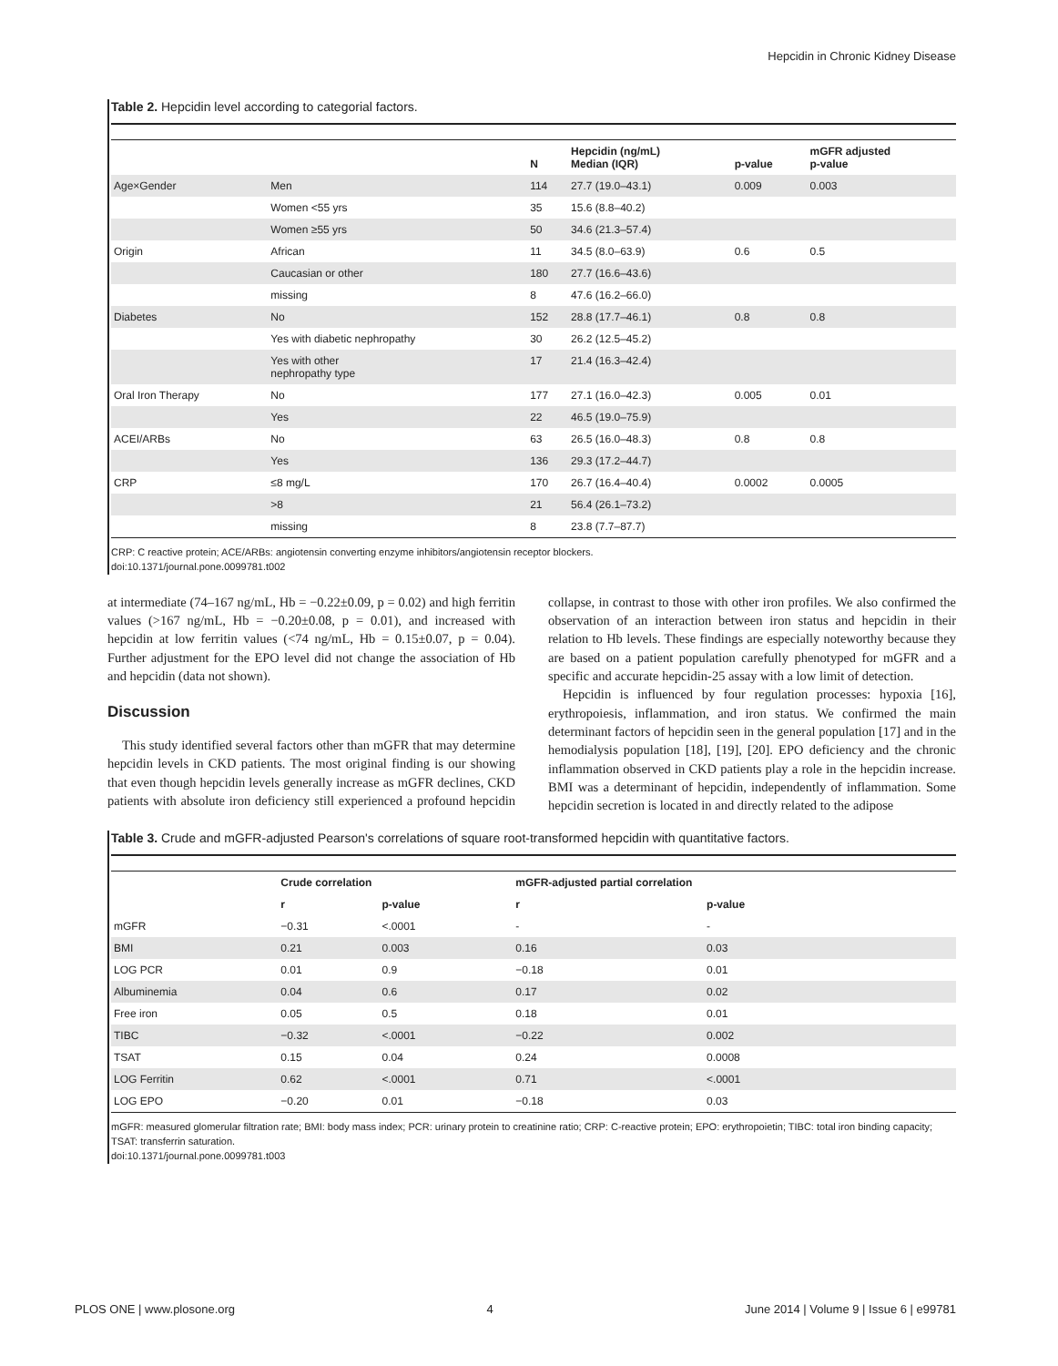Hepcidin in Chronic Kidney Disease
Table 2. Hepcidin level according to categorial factors.
| | | N | Hepcidin (ng/mL) Median (IQR) | p-value | mGFR adjusted p-value |
| --- | --- | --- | --- | --- | --- |
| Age×Gender | Men | 114 | 27.7 (19.0–43.1) | 0.009 | 0.003 |
| | Women <55 yrs | 35 | 15.6 (8.8–40.2) | | |
| | Women ≥55 yrs | 50 | 34.6 (21.3–57.4) | | |
| Origin | African | 11 | 34.5 (8.0–63.9) | 0.6 | 0.5 |
| | Caucasian or other | 180 | 27.7 (16.6–43.6) | | |
| | missing | 8 | 47.6 (16.2–66.0) | | |
| Diabetes | No | 152 | 28.8 (17.7–46.1) | 0.8 | 0.8 |
| | Yes with diabetic nephropathy | 30 | 26.2 (12.5–45.2) | | |
| | Yes with other nephropathy type | 17 | 21.4 (16.3–42.4) | | |
| Oral Iron Therapy | No | 177 | 27.1 (16.0–42.3) | 0.005 | 0.01 |
| | Yes | 22 | 46.5 (19.0–75.9) | | |
| ACEI/ARBs | No | 63 | 26.5 (16.0–48.3) | 0.8 | 0.8 |
| | Yes | 136 | 29.3 (17.2–44.7) | | |
| CRP | ≤8 mg/L | 170 | 26.7 (16.4–40.4) | 0.0002 | 0.0005 |
| | >8 | 21 | 56.4 (26.1–73.2) | | |
| | missing | 8 | 23.8 (7.7–87.7) | | |
CRP: C reactive protein; ACE/ARBs: angiotensin converting enzyme inhibitors/angiotensin receptor blockers.
doi:10.1371/journal.pone.0099781.t002
at intermediate (74–167 ng/mL, Hb = −0.22±0.09, p = 0.02) and high ferritin values (>167 ng/mL, Hb = −0.20±0.08, p = 0.01), and increased with hepcidin at low ferritin values (<74 ng/mL, Hb = 0.15±0.07, p = 0.04). Further adjustment for the EPO level did not change the association of Hb and hepcidin (data not shown).
Discussion
This study identified several factors other than mGFR that may determine hepcidin levels in CKD patients. The most original finding is our showing that even though hepcidin levels generally increase as mGFR declines, CKD patients with absolute iron deficiency still experienced a profound hepcidin collapse, in contrast to those with other iron profiles. We also confirmed the observation of an interaction between iron status and hepcidin in their relation to Hb levels. These findings are especially noteworthy because they are based on a patient population carefully phenotyped for mGFR and a specific and accurate hepcidin-25 assay with a low limit of detection.
Hepcidin is influenced by four regulation processes: hypoxia [16], erythropoiesis, inflammation, and iron status. We confirmed the main determinant factors of hepcidin seen in the general population [17] and in the hemodialysis population [18], [19], [20]. EPO deficiency and the chronic inflammation observed in CKD patients play a role in the hepcidin increase. BMI was a determinant of hepcidin, independently of inflammation. Some hepcidin secretion is located in and directly related to the adipose
Table 3. Crude and mGFR-adjusted Pearson's correlations of square root-transformed hepcidin with quantitative factors.
| | Crude correlation | | mGFR-adjusted partial correlation | |
| --- | --- | --- | --- | --- |
| | r | p-value | r | p-value |
| mGFR | −0.31 | <.0001 | - | - |
| BMI | 0.21 | 0.003 | 0.16 | 0.03 |
| LOG PCR | 0.01 | 0.9 | −0.18 | 0.01 |
| Albuminemia | 0.04 | 0.6 | 0.17 | 0.02 |
| Free iron | 0.05 | 0.5 | 0.18 | 0.01 |
| TIBC | −0.32 | <.0001 | −0.22 | 0.002 |
| TSAT | 0.15 | 0.04 | 0.24 | 0.0008 |
| LOG Ferritin | 0.62 | <.0001 | 0.71 | <.0001 |
| LOG EPO | −0.20 | 0.01 | −0.18 | 0.03 |
mGFR: measured glomerular filtration rate; BMI: body mass index; PCR: urinary protein to creatinine ratio; CRP: C-reactive protein; EPO: erythropoietin; TIBC: total iron binding capacity; TSAT: transferrin saturation.
doi:10.1371/journal.pone.0099781.t003
PLOS ONE | www.plosone.org 4 June 2014 | Volume 9 | Issue 6 | e99781